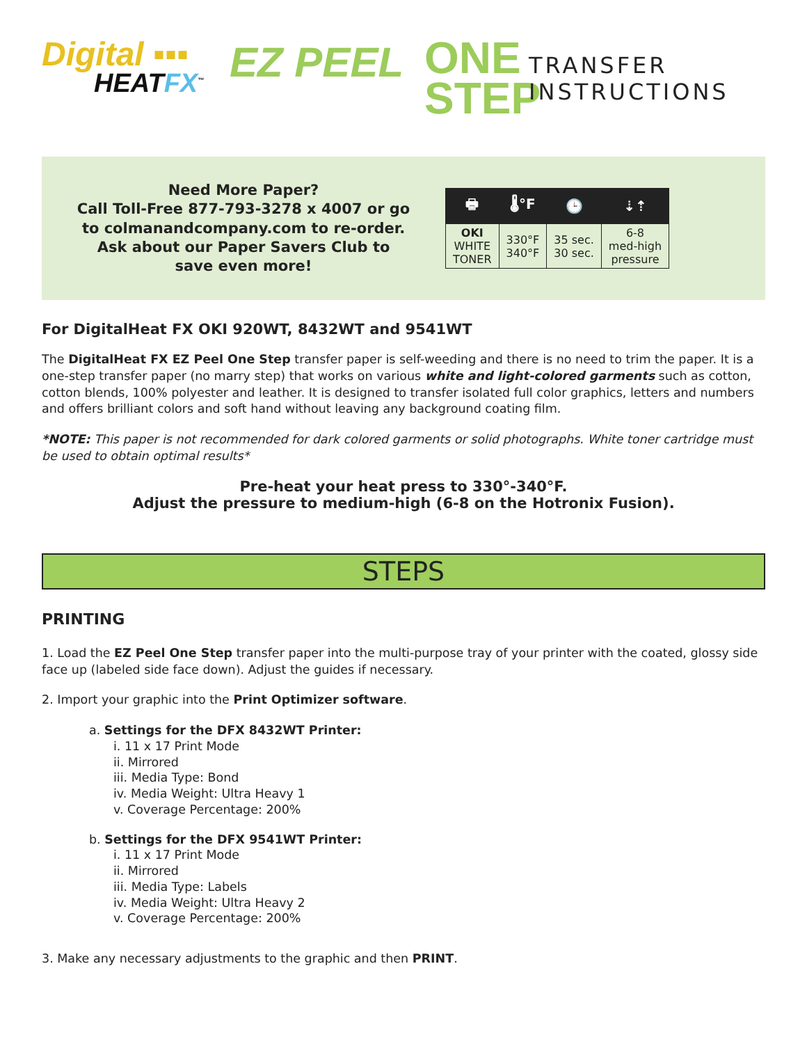Digital ▪▪▪
HEATFX<sup>™</sup>
EZ PEEL
ONE STEP
TRANSFER
INSTRUCTIONS
Need More Paper?
Call Toll-Free 877-793-3278 x 4007 or go to colmanandcompany.com to re-order. Ask about our Paper Savers Club to save even more!
| 🖶 | 🌡°F | 🕒 | ⇣⇡ |
| --- | --- | --- | --- |
| OKI WHITE TONER | 330°F 340°F | 35 sec. 30 sec. | 6-8 med-high pressure |
For DigitalHeat FX OKI 920WT, 8432WT and 9541WT
The DigitalHeat FX EZ Peel One Step transfer paper is self-weeding and there is no need to trim the paper. It is a one-step transfer paper (no marry step) that works on various white and light-colored garments such as cotton, cotton blends, 100% polyester and leather. It is designed to transfer isolated full color graphics, letters and numbers and offers brilliant colors and soft hand without leaving any background coating film.
*NOTE: This paper is not recommended for dark colored garments or solid photographs. White toner cartridge must be used to obtain optimal results*
Pre-heat your heat press to 330°-340°F.
Adjust the pressure to medium-high (6-8 on the Hotronix Fusion).
STEPS
PRINTING
1. Load the EZ Peel One Step transfer paper into the multi-purpose tray of your printer with the coated, glossy side face up (labeled side face down). Adjust the guides if necessary.
2. Import your graphic into the Print Optimizer software.
a. Settings for the DFX 8432WT Printer:
i. 11 x 17 Print Mode
ii. Mirrored
iii. Media Type: Bond
iv. Media Weight: Ultra Heavy 1
v. Coverage Percentage: 200%
b. Settings for the DFX 9541WT Printer:
i. 11 x 17 Print Mode
ii. Mirrored
iii. Media Type: Labels
iv. Media Weight: Ultra Heavy 2
v. Coverage Percentage: 200%
3. Make any necessary adjustments to the graphic and then PRINT.